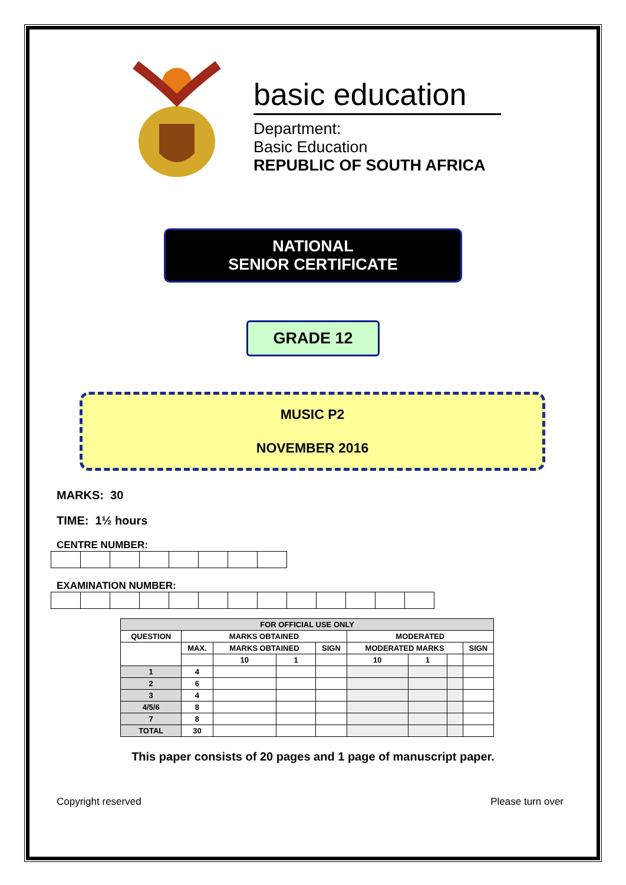basic education
Department:
Basic Education
REPUBLIC OF SOUTH AFRICA
NATIONAL
SENIOR CERTIFICATE
GRADE 12
MUSIC P2
NOVEMBER 2016
MARKS: 30
TIME: 1½ hours
CENTRE NUMBER:
EXAMINATION NUMBER:
| FOR OFFICIAL USE ONLY | | | | | | | | |
| --- | --- | --- | --- | --- | --- | --- | --- | --- |
| QUESTION | MARKS OBTAINED | | | | MODERATED | | | |
| | MAX. | MARKS OBTAINED | | SIGN | MODERATED MARKS | | | SIGN |
| | | 10 | 1 | | 10 | 1 | | |
| 1 | 4 | | | | | | | |
| 2 | 6 | | | | | | | |
| 3 | 4 | | | | | | | |
| 4/5/6 | 8 | | | | | | | |
| 7 | 8 | | | | | | | |
| TOTAL | 30 | | | | | | | |
This paper consists of 20 pages and 1 page of manuscript paper.
Copyright reserved Please turn over